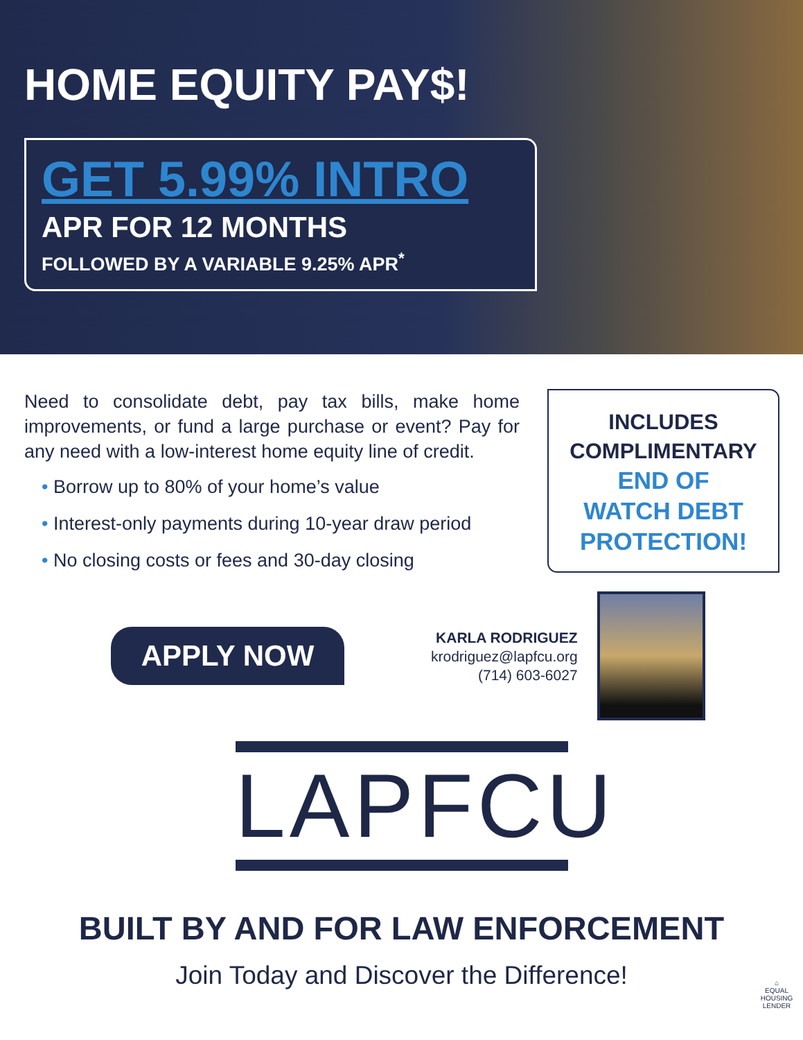HOME EQUITY PAY$!
GET 5.99% INTRO
APR FOR 12 MONTHS
FOLLOWED BY A VARIABLE 9.25% APR<sup>*</sup>
Need to consolidate debt, pay tax bills, make home improvements, or fund a large purchase or event? Pay for any need with a low-interest home equity line of credit.
• Borrow up to 80% of your home’s value
• Interest-only payments during 10-year draw period
• No closing costs or fees and 30-day closing
INCLUDES
COMPLIMENTARY
END OF
WATCH DEBT
PROTECTION!
APPLY NOW
KARLA RODRIGUEZ
krodriguez@lapfcu.org
(714) 603-6027
LAPFCU
BUILT BY AND FOR LAW ENFORCEMENT
Join Today and Discover the Difference!
⌂
EQUAL HOUSING
LENDER